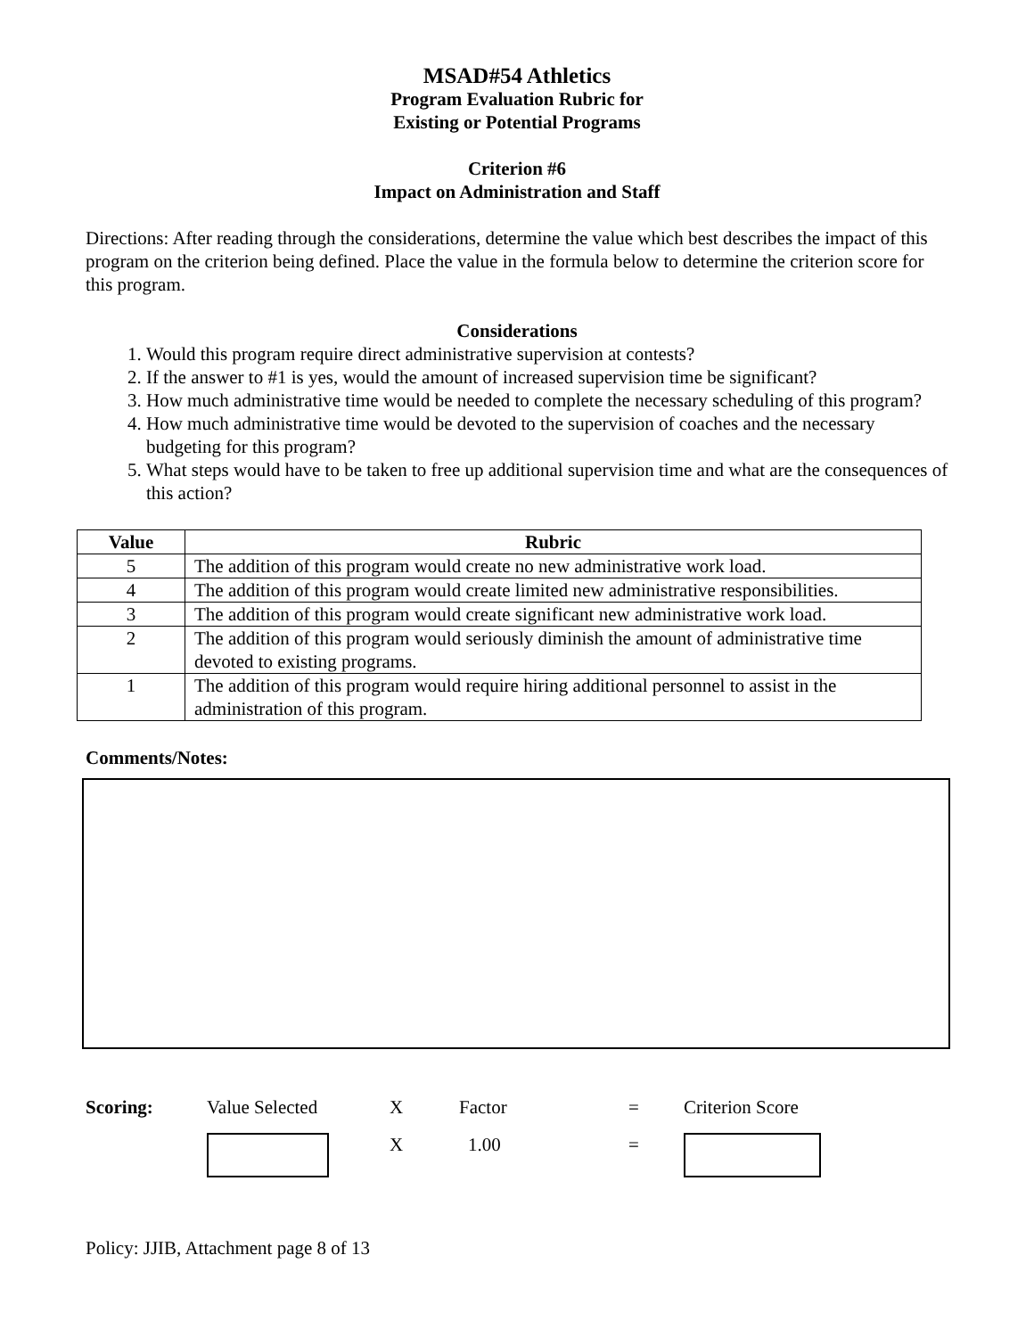MSAD#54 Athletics
Program Evaluation Rubric for
Existing or Potential Programs
Criterion #6
Impact on Administration and Staff
Directions: After reading through the considerations, determine the value which best describes the impact of this program on the criterion being defined. Place the value in the formula below to determine the criterion score for this program.
Considerations
1. Would this program require direct administrative supervision at contests?
2. If the answer to #1 is yes, would the amount of increased supervision time be significant?
3. How much administrative time would be needed to complete the necessary scheduling of this program?
4. How much administrative time would be devoted to the supervision of coaches and the necessary budgeting for this program?
5. What steps would have to be taken to free up additional supervision time and what are the consequences of this action?
| Value | Rubric |
| --- | --- |
| 5 | The addition of this program would create no new administrative work load. |
| 4 | The addition of this program would create limited new administrative responsibilities. |
| 3 | The addition of this program would create significant new administrative work load. |
| 2 | The addition of this program would seriously diminish the amount of administrative time devoted to existing programs. |
| 1 | The addition of this program would require hiring additional personnel to assist in the administration of this program. |
Comments/Notes:
Scoring: Value Selected X Factor = Criterion Score
X 1.00 =
Policy: JJIB, Attachment page 8 of 13